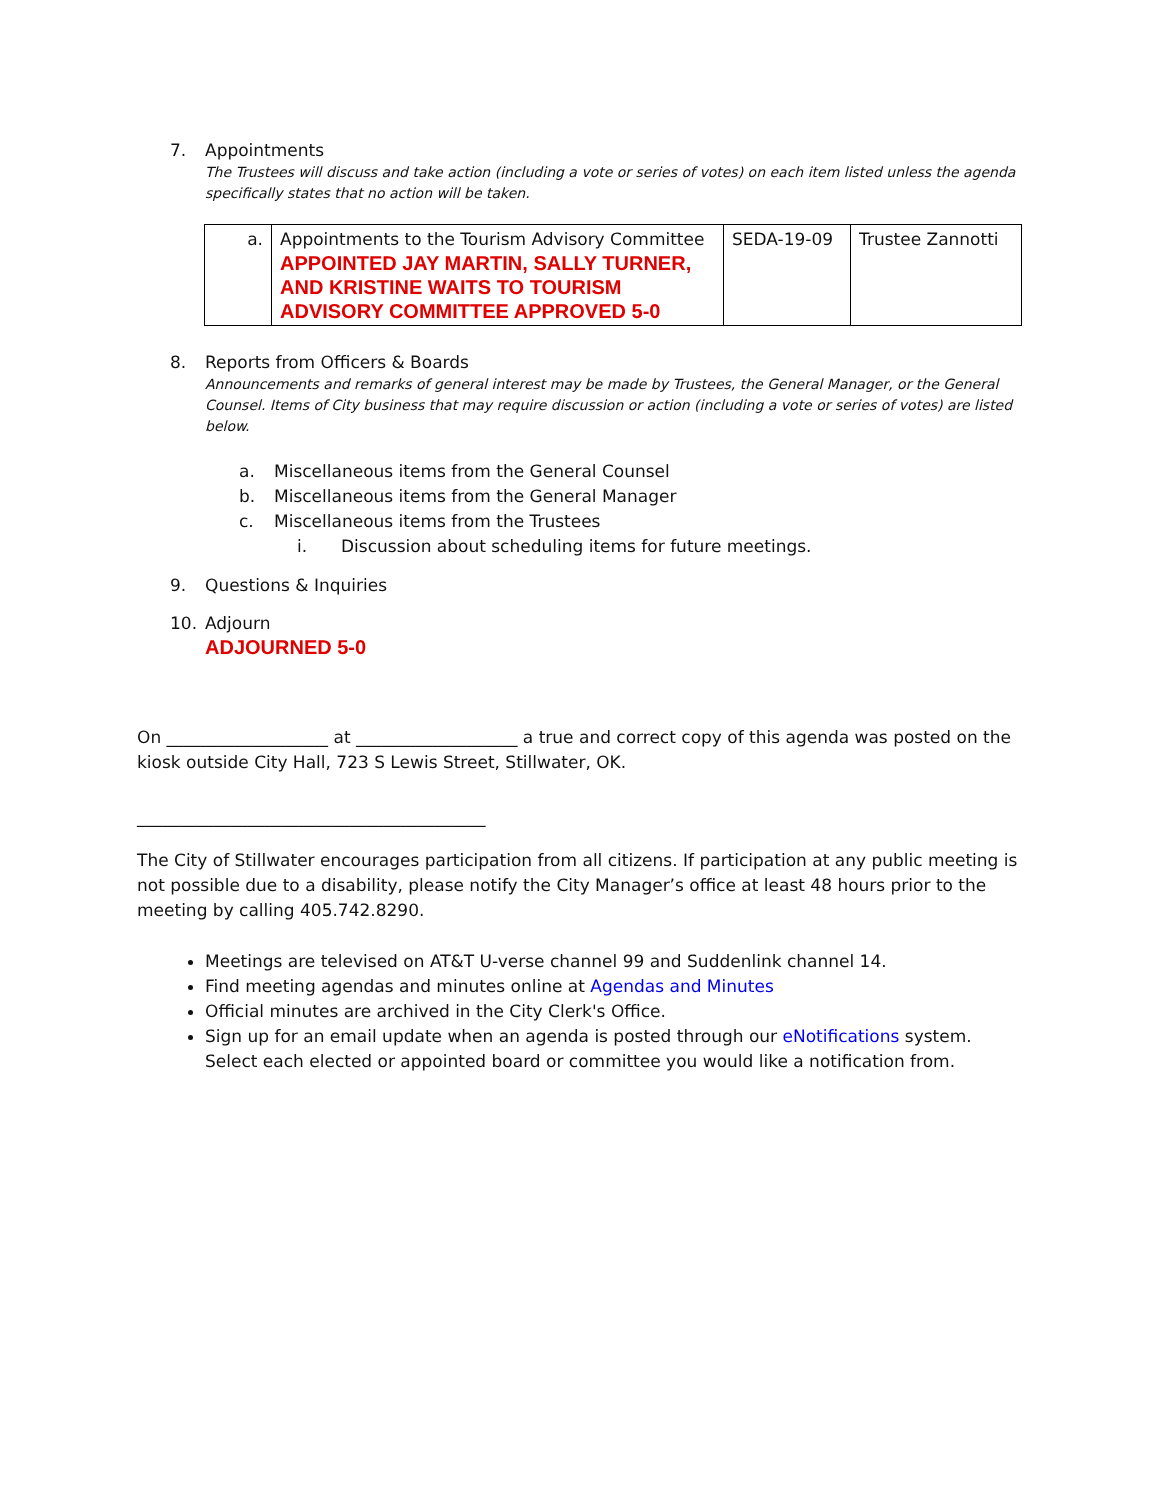7. Appointments
The Trustees will discuss and take action (including a vote or series of votes) on each item listed unless the agenda specifically states that no action will be taken.
| a. | Appointments to the Tourism Advisory Committee APPOINTED JAY MARTIN, SALLY TURNER, AND KRISTINE WAITS TO TOURISM ADVISORY COMMITTEE APPROVED 5-0 | SEDA-19-09 | Trustee Zannotti |
8. Reports from Officers & Boards
Announcements and remarks of general interest may be made by Trustees, the General Manager, or the General Counsel. Items of City business that may require discussion or action (including a vote or series of votes) are listed below.
a. Miscellaneous items from the General Counsel
b. Miscellaneous items from the General Manager
c. Miscellaneous items from the Trustees
i. Discussion about scheduling items for future meetings.
9. Questions & Inquiries
10. Adjourn
ADJOURNED 5-0
On ___________________ at ___________________ a true and correct copy of this agenda was posted on the kiosk outside City Hall, 723 S Lewis Street, Stillwater, OK.
_________________________________________
The City of Stillwater encourages participation from all citizens. If participation at any public meeting is not possible due to a disability, please notify the City Manager’s office at least 48 hours prior to the meeting by calling 405.742.8290.
Meetings are televised on AT&T U-verse channel 99 and Suddenlink channel 14.
Find meeting agendas and minutes online at Agendas and Minutes
Official minutes are archived in the City Clerk's Office.
Sign up for an email update when an agenda is posted through our eNotifications system. Select each elected or appointed board or committee you would like a notification from.